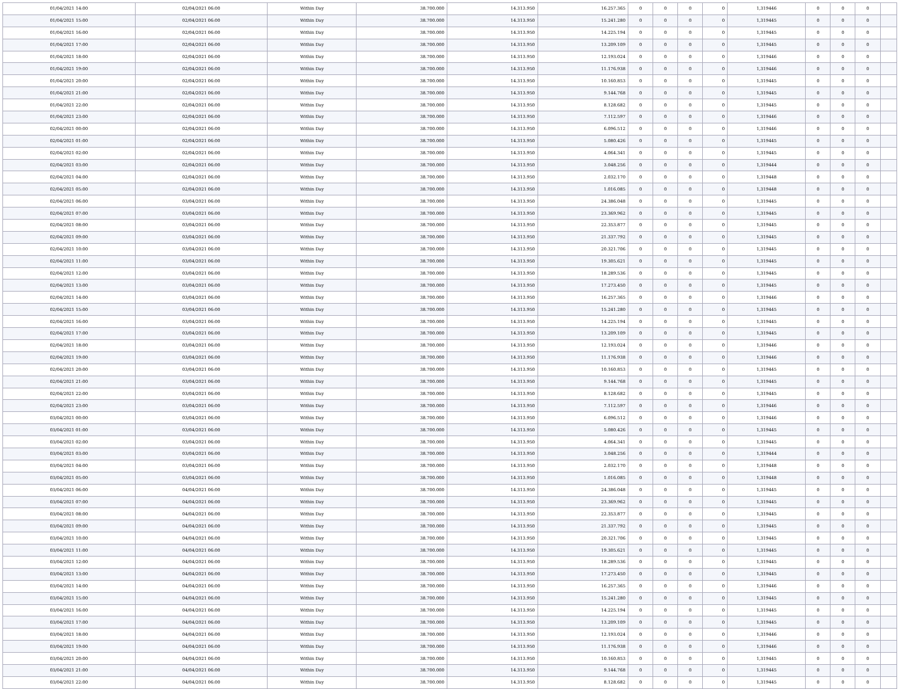| 01/04/2021 14:00 | 02/04/2021 06:00 | Within Day | 38.700.000 | 14.313.950 | 16.257.365 | 0 | 0 | 0 | 0 | 1,319446 | 0 | 0 | 0 | |
| 01/04/2021 15:00 | 02/04/2021 06:00 | Within Day | 38.700.000 | 14.313.950 | 15.241.280 | 0 | 0 | 0 | 0 | 1,319445 | 0 | 0 | 0 | |
| 01/04/2021 16:00 | 02/04/2021 06:00 | Within Day | 38.700.000 | 14.313.950 | 14.225.194 | 0 | 0 | 0 | 0 | 1,319445 | 0 | 0 | 0 | |
| 01/04/2021 17:00 | 02/04/2021 06:00 | Within Day | 38.700.000 | 14.313.950 | 13.209.109 | 0 | 0 | 0 | 0 | 1,319445 | 0 | 0 | 0 | |
| 01/04/2021 18:00 | 02/04/2021 06:00 | Within Day | 38.700.000 | 14.313.950 | 12.193.024 | 0 | 0 | 0 | 0 | 1,319446 | 0 | 0 | 0 | |
| 01/04/2021 19:00 | 02/04/2021 06:00 | Within Day | 38.700.000 | 14.313.950 | 11.176.938 | 0 | 0 | 0 | 0 | 1,319446 | 0 | 0 | 0 | |
| 01/04/2021 20:00 | 02/04/2021 06:00 | Within Day | 38.700.000 | 14.313.950 | 10.160.853 | 0 | 0 | 0 | 0 | 1,319445 | 0 | 0 | 0 | |
| 01/04/2021 21:00 | 02/04/2021 06:00 | Within Day | 38.700.000 | 14.313.950 | 9.144.768 | 0 | 0 | 0 | 0 | 1,319445 | 0 | 0 | 0 | |
| 01/04/2021 22:00 | 02/04/2021 06:00 | Within Day | 38.700.000 | 14.313.950 | 8.128.682 | 0 | 0 | 0 | 0 | 1,319445 | 0 | 0 | 0 | |
| 01/04/2021 23:00 | 02/04/2021 06:00 | Within Day | 38.700.000 | 14.313.950 | 7.112.597 | 0 | 0 | 0 | 0 | 1,319446 | 0 | 0 | 0 | |
| 02/04/2021 00:00 | 02/04/2021 06:00 | Within Day | 38.700.000 | 14.313.950 | 6.096.512 | 0 | 0 | 0 | 0 | 1,319446 | 0 | 0 | 0 | |
| 02/04/2021 01:00 | 02/04/2021 06:00 | Within Day | 38.700.000 | 14.313.950 | 5.080.426 | 0 | 0 | 0 | 0 | 1,319445 | 0 | 0 | 0 | |
| 02/04/2021 02:00 | 02/04/2021 06:00 | Within Day | 38.700.000 | 14.313.950 | 4.064.341 | 0 | 0 | 0 | 0 | 1,319445 | 0 | 0 | 0 | |
| 02/04/2021 03:00 | 02/04/2021 06:00 | Within Day | 38.700.000 | 14.313.950 | 3.048.256 | 0 | 0 | 0 | 0 | 1,319444 | 0 | 0 | 0 | |
| 02/04/2021 04:00 | 02/04/2021 06:00 | Within Day | 38.700.000 | 14.313.950 | 2.032.170 | 0 | 0 | 0 | 0 | 1,319448 | 0 | 0 | 0 | |
| 02/04/2021 05:00 | 02/04/2021 06:00 | Within Day | 38.700.000 | 14.313.950 | 1.016.085 | 0 | 0 | 0 | 0 | 1,319448 | 0 | 0 | 0 | |
| 02/04/2021 06:00 | 03/04/2021 06:00 | Within Day | 38.700.000 | 14.313.950 | 24.386.048 | 0 | 0 | 0 | 0 | 1,319445 | 0 | 0 | 0 | |
| 02/04/2021 07:00 | 03/04/2021 06:00 | Within Day | 38.700.000 | 14.313.950 | 23.369.962 | 0 | 0 | 0 | 0 | 1,319445 | 0 | 0 | 0 | |
| 02/04/2021 08:00 | 03/04/2021 06:00 | Within Day | 38.700.000 | 14.313.950 | 22.353.877 | 0 | 0 | 0 | 0 | 1,319445 | 0 | 0 | 0 | |
| 02/04/2021 09:00 | 03/04/2021 06:00 | Within Day | 38.700.000 | 14.313.950 | 21.337.792 | 0 | 0 | 0 | 0 | 1,319445 | 0 | 0 | 0 | |
| 02/04/2021 10:00 | 03/04/2021 06:00 | Within Day | 38.700.000 | 14.313.950 | 20.321.706 | 0 | 0 | 0 | 0 | 1,319445 | 0 | 0 | 0 | |
| 02/04/2021 11:00 | 03/04/2021 06:00 | Within Day | 38.700.000 | 14.313.950 | 19.305.621 | 0 | 0 | 0 | 0 | 1,319445 | 0 | 0 | 0 | |
| 02/04/2021 12:00 | 03/04/2021 06:00 | Within Day | 38.700.000 | 14.313.950 | 18.289.536 | 0 | 0 | 0 | 0 | 1,319445 | 0 | 0 | 0 | |
| 02/04/2021 13:00 | 03/04/2021 06:00 | Within Day | 38.700.000 | 14.313.950 | 17.273.450 | 0 | 0 | 0 | 0 | 1,319445 | 0 | 0 | 0 | |
| 02/04/2021 14:00 | 03/04/2021 06:00 | Within Day | 38.700.000 | 14.313.950 | 16.257.365 | 0 | 0 | 0 | 0 | 1,319446 | 0 | 0 | 0 | |
| 02/04/2021 15:00 | 03/04/2021 06:00 | Within Day | 38.700.000 | 14.313.950 | 15.241.280 | 0 | 0 | 0 | 0 | 1,319445 | 0 | 0 | 0 | |
| 02/04/2021 16:00 | 03/04/2021 06:00 | Within Day | 38.700.000 | 14.313.950 | 14.225.194 | 0 | 0 | 0 | 0 | 1,319445 | 0 | 0 | 0 | |
| 02/04/2021 17:00 | 03/04/2021 06:00 | Within Day | 38.700.000 | 14.313.950 | 13.209.109 | 0 | 0 | 0 | 0 | 1,319445 | 0 | 0 | 0 | |
| 02/04/2021 18:00 | 03/04/2021 06:00 | Within Day | 38.700.000 | 14.313.950 | 12.193.024 | 0 | 0 | 0 | 0 | 1,319446 | 0 | 0 | 0 | |
| 02/04/2021 19:00 | 03/04/2021 06:00 | Within Day | 38.700.000 | 14.313.950 | 11.176.938 | 0 | 0 | 0 | 0 | 1,319446 | 0 | 0 | 0 | |
| 02/04/2021 20:00 | 03/04/2021 06:00 | Within Day | 38.700.000 | 14.313.950 | 10.160.853 | 0 | 0 | 0 | 0 | 1,319445 | 0 | 0 | 0 | |
| 02/04/2021 21:00 | 03/04/2021 06:00 | Within Day | 38.700.000 | 14.313.950 | 9.144.768 | 0 | 0 | 0 | 0 | 1,319445 | 0 | 0 | 0 | |
| 02/04/2021 22:00 | 03/04/2021 06:00 | Within Day | 38.700.000 | 14.313.950 | 8.128.682 | 0 | 0 | 0 | 0 | 1,319445 | 0 | 0 | 0 | |
| 02/04/2021 23:00 | 03/04/2021 06:00 | Within Day | 38.700.000 | 14.313.950 | 7.112.597 | 0 | 0 | 0 | 0 | 1,319446 | 0 | 0 | 0 | |
| 03/04/2021 00:00 | 03/04/2021 06:00 | Within Day | 38.700.000 | 14.313.950 | 6.096.512 | 0 | 0 | 0 | 0 | 1,319446 | 0 | 0 | 0 | |
| 03/04/2021 01:00 | 03/04/2021 06:00 | Within Day | 38.700.000 | 14.313.950 | 5.080.426 | 0 | 0 | 0 | 0 | 1,319445 | 0 | 0 | 0 | |
| 03/04/2021 02:00 | 03/04/2021 06:00 | Within Day | 38.700.000 | 14.313.950 | 4.064.341 | 0 | 0 | 0 | 0 | 1,319445 | 0 | 0 | 0 | |
| 03/04/2021 03:00 | 03/04/2021 06:00 | Within Day | 38.700.000 | 14.313.950 | 3.048.256 | 0 | 0 | 0 | 0 | 1,319444 | 0 | 0 | 0 | |
| 03/04/2021 04:00 | 03/04/2021 06:00 | Within Day | 38.700.000 | 14.313.950 | 2.032.170 | 0 | 0 | 0 | 0 | 1,319448 | 0 | 0 | 0 | |
| 03/04/2021 05:00 | 03/04/2021 06:00 | Within Day | 38.700.000 | 14.313.950 | 1.016.085 | 0 | 0 | 0 | 0 | 1,319448 | 0 | 0 | 0 | |
| 03/04/2021 06:00 | 04/04/2021 06:00 | Within Day | 38.700.000 | 14.313.950 | 24.386.048 | 0 | 0 | 0 | 0 | 1,319445 | 0 | 0 | 0 | |
| 03/04/2021 07:00 | 04/04/2021 06:00 | Within Day | 38.700.000 | 14.313.950 | 23.369.962 | 0 | 0 | 0 | 0 | 1,319445 | 0 | 0 | 0 | |
| 03/04/2021 08:00 | 04/04/2021 06:00 | Within Day | 38.700.000 | 14.313.950 | 22.353.877 | 0 | 0 | 0 | 0 | 1,319445 | 0 | 0 | 0 | |
| 03/04/2021 09:00 | 04/04/2021 06:00 | Within Day | 38.700.000 | 14.313.950 | 21.337.792 | 0 | 0 | 0 | 0 | 1,319445 | 0 | 0 | 0 | |
| 03/04/2021 10:00 | 04/04/2021 06:00 | Within Day | 38.700.000 | 14.313.950 | 20.321.706 | 0 | 0 | 0 | 0 | 1,319445 | 0 | 0 | 0 | |
| 03/04/2021 11:00 | 04/04/2021 06:00 | Within Day | 38.700.000 | 14.313.950 | 19.305.621 | 0 | 0 | 0 | 0 | 1,319445 | 0 | 0 | 0 | |
| 03/04/2021 12:00 | 04/04/2021 06:00 | Within Day | 38.700.000 | 14.313.950 | 18.289.536 | 0 | 0 | 0 | 0 | 1,319445 | 0 | 0 | 0 | |
| 03/04/2021 13:00 | 04/04/2021 06:00 | Within Day | 38.700.000 | 14.313.950 | 17.273.450 | 0 | 0 | 0 | 0 | 1,319445 | 0 | 0 | 0 | |
| 03/04/2021 14:00 | 04/04/2021 06:00 | Within Day | 38.700.000 | 14.313.950 | 16.257.365 | 0 | 0 | 0 | 0 | 1,319446 | 0 | 0 | 0 | |
| 03/04/2021 15:00 | 04/04/2021 06:00 | Within Day | 38.700.000 | 14.313.950 | 15.241.280 | 0 | 0 | 0 | 0 | 1,319445 | 0 | 0 | 0 | |
| 03/04/2021 16:00 | 04/04/2021 06:00 | Within Day | 38.700.000 | 14.313.950 | 14.225.194 | 0 | 0 | 0 | 0 | 1,319445 | 0 | 0 | 0 | |
| 03/04/2021 17:00 | 04/04/2021 06:00 | Within Day | 38.700.000 | 14.313.950 | 13.209.109 | 0 | 0 | 0 | 0 | 1,319445 | 0 | 0 | 0 | |
| 03/04/2021 18:00 | 04/04/2021 06:00 | Within Day | 38.700.000 | 14.313.950 | 12.193.024 | 0 | 0 | 0 | 0 | 1,319446 | 0 | 0 | 0 | |
| 03/04/2021 19:00 | 04/04/2021 06:00 | Within Day | 38.700.000 | 14.313.950 | 11.176.938 | 0 | 0 | 0 | 0 | 1,319446 | 0 | 0 | 0 | |
| 03/04/2021 20:00 | 04/04/2021 06:00 | Within Day | 38.700.000 | 14.313.950 | 10.160.853 | 0 | 0 | 0 | 0 | 1,319445 | 0 | 0 | 0 | |
| 03/04/2021 21:00 | 04/04/2021 06:00 | Within Day | 38.700.000 | 14.313.950 | 9.144.768 | 0 | 0 | 0 | 0 | 1,319445 | 0 | 0 | 0 | |
| 03/04/2021 22:00 | 04/04/2021 06:00 | Within Day | 38.700.000 | 14.313.950 | 8.128.682 | 0 | 0 | 0 | 0 | 1,319445 | 0 | 0 | 0 | |